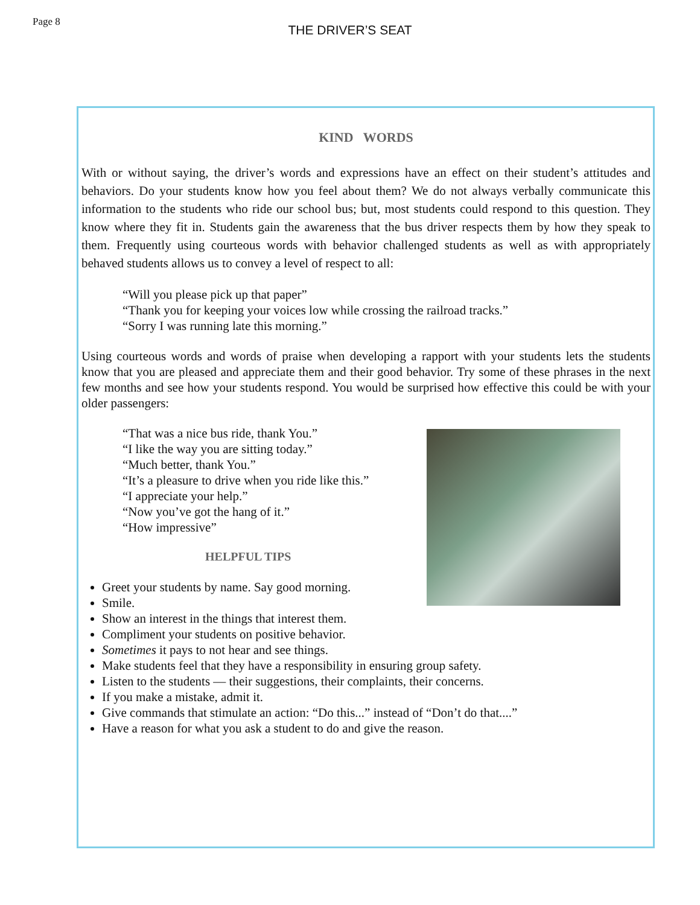Page 8
THE DRIVER’S SEAT
KIND WORDS
With or without saying, the driver’s words and expressions have an effect on their student’s attitudes and behaviors. Do your students know how you feel about them? We do not always verbally communicate this information to the students who ride our school bus; but, most students could respond to this question. They know where they fit in. Students gain the awareness that the bus driver respects them by how they speak to them. Frequently using courteous words with behavior challenged students as well as with appropriately behaved students allows us to convey a level of respect to all:
“Will you please pick up that paper”
“Thank you for keeping your voices low while crossing the railroad tracks.”
“Sorry I was running late this morning.”
Using courteous words and words of praise when developing a rapport with your students lets the students know that you are pleased and appreciate them and their good behavior. Try some of these phrases in the next few months and see how your students respond. You would be surprised how effective this could be with your older passengers:
“That was a nice bus ride, thank You.”
“I like the way you are sitting today.”
“Much better, thank You.”
“It’s a pleasure to drive when you ride like this.”
“I appreciate your help.”
“Now you’ve got the hang of it.”
“How impressive”
HELPFUL TIPS
Greet your students by name. Say good morning.
Smile.
Show an interest in the things that interest them.
Compliment your students on positive behavior.
Sometimes it pays to not hear and see things.
Make students feel that they have a responsibility in ensuring group safety.
Listen to the students — their suggestions, their complaints, their concerns.
If you make a mistake, admit it.
Give commands that stimulate an action: “Do this...” instead of “Don’t do that....”
Have a reason for what you ask a student to do and give the reason.